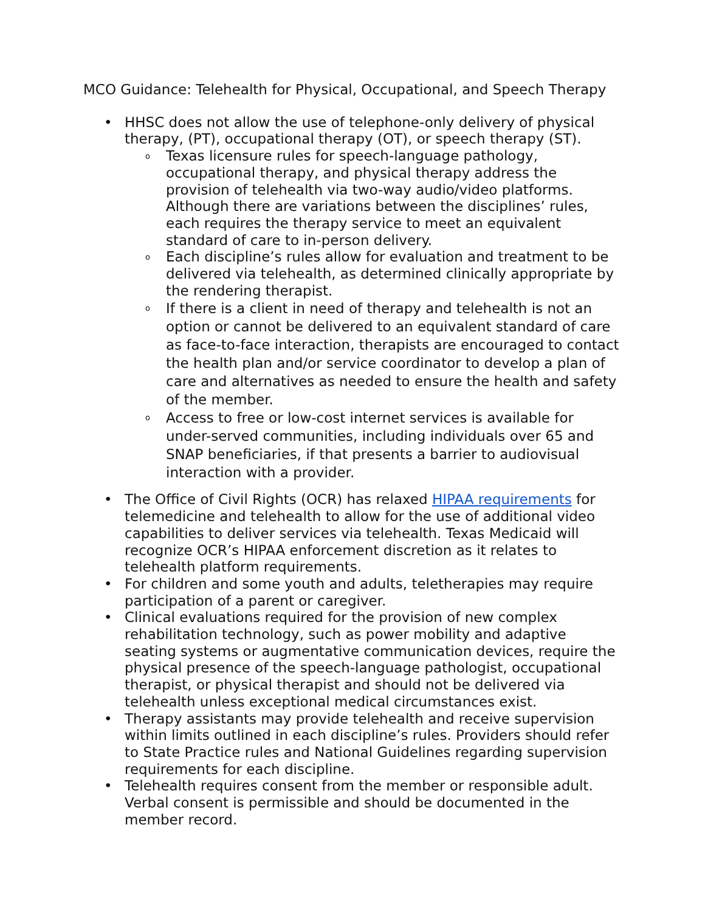MCO Guidance: Telehealth for Physical, Occupational, and Speech Therapy
HHSC does not allow the use of telephone-only delivery of physical therapy, (PT), occupational therapy (OT), or speech therapy (ST).
Texas licensure rules for speech-language pathology, occupational therapy, and physical therapy address the provision of telehealth via two-way audio/video platforms. Although there are variations between the disciplines’ rules, each requires the therapy service to meet an equivalent standard of care to in-person delivery.
Each discipline’s rules allow for evaluation and treatment to be delivered via telehealth, as determined clinically appropriate by the rendering therapist.
If there is a client in need of therapy and telehealth is not an option or cannot be delivered to an equivalent standard of care as face-to-face interaction, therapists are encouraged to contact the health plan and/or service coordinator to develop a plan of care and alternatives as needed to ensure the health and safety of the member.
Access to free or low-cost internet services is available for under-served communities, including individuals over 65 and SNAP beneficiaries, if that presents a barrier to audiovisual interaction with a provider.
The Office of Civil Rights (OCR) has relaxed HIPAA requirements for telemedicine and telehealth to allow for the use of additional video capabilities to deliver services via telehealth. Texas Medicaid will recognize OCR’s HIPAA enforcement discretion as it relates to telehealth platform requirements.
For children and some youth and adults, teletherapies may require participation of a parent or caregiver.
Clinical evaluations required for the provision of new complex rehabilitation technology, such as power mobility and adaptive seating systems or augmentative communication devices, require the physical presence of the speech-language pathologist, occupational therapist, or physical therapist and should not be delivered via telehealth unless exceptional medical circumstances exist.
Therapy assistants may provide telehealth and receive supervision within limits outlined in each discipline’s rules. Providers should refer to State Practice rules and National Guidelines regarding supervision requirements for each discipline.
Telehealth requires consent from the member or responsible adult. Verbal consent is permissible and should be documented in the member record.